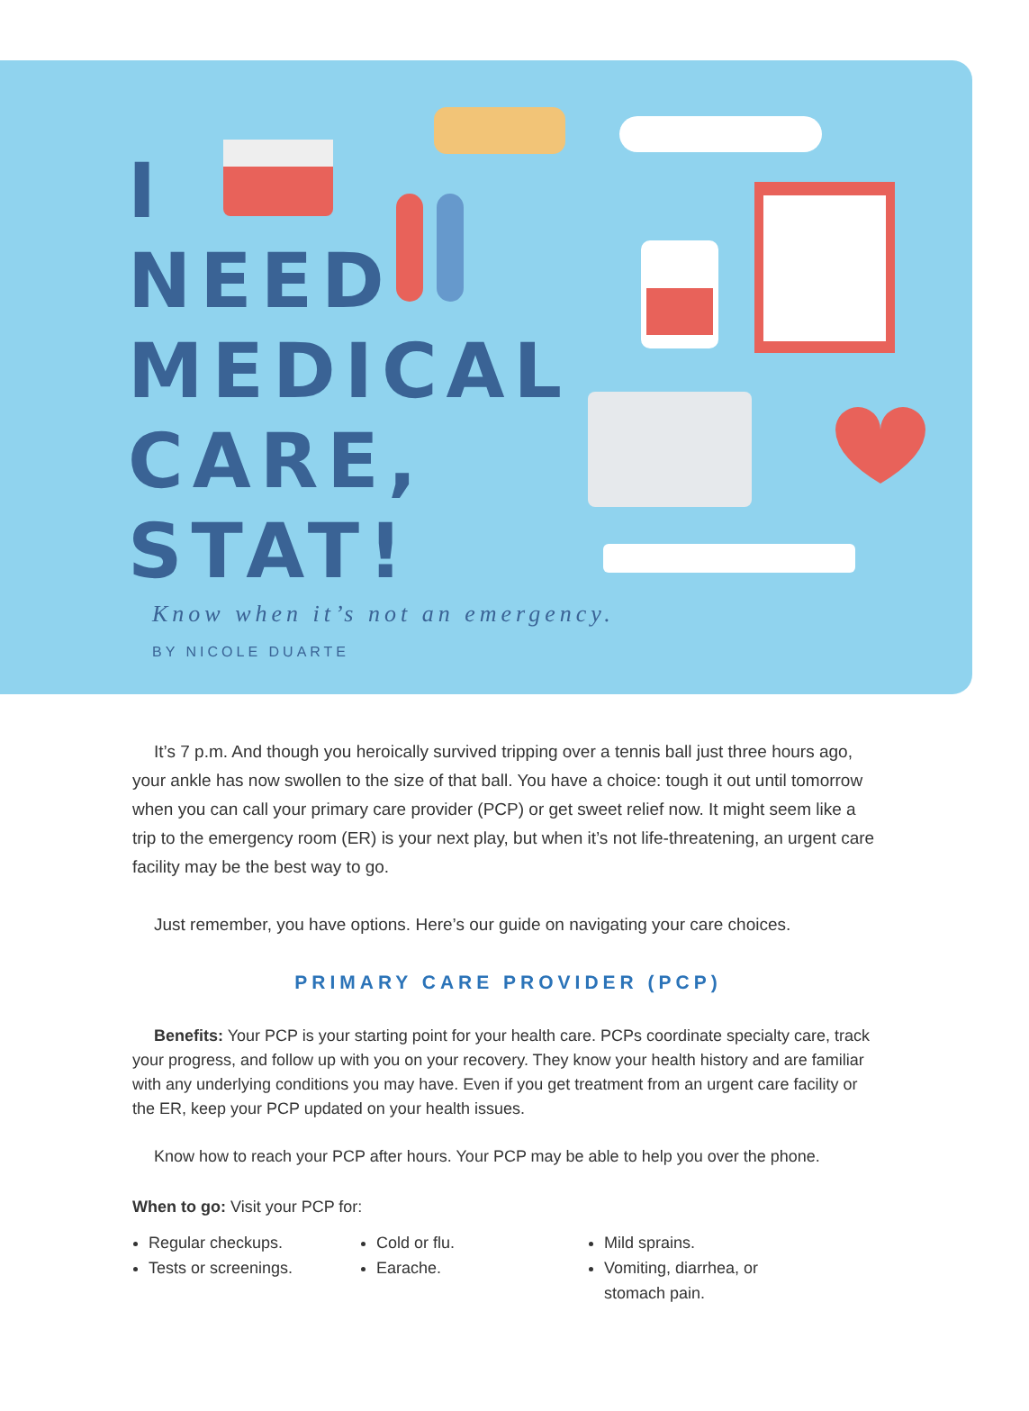I
NEED
MEDICAL
CARE,
STAT!
Know when it’s not an emergency.
BY NICOLE DUARTE
It’s 7 p.m. And though you heroically survived tripping over a tennis ball just three hours ago, your ankle has now swollen to the size of that ball. You have a choice: tough it out until tomorrow when you can call your primary care provider (PCP) or get sweet relief now. It might seem like a trip to the emergency room (ER) is your next play, but when it’s not life-threatening, an urgent care facility may be the best way to go.
Just remember, you have options. Here’s our guide on navigating your care choices.
PRIMARY CARE PROVIDER (PCP)
Benefits: Your PCP is your starting point for your health care. PCPs coordinate specialty care, track your progress, and follow up with you on your recovery. They know your health history and are familiar with any underlying conditions you may have. Even if you get treatment from an urgent care facility or the ER, keep your PCP updated on your health issues.
Know how to reach your PCP after hours. Your PCP may be able to help you over the phone.
When to go: Visit your PCP for:
Regular checkups.
Tests or screenings.
Cold or flu.
Earache.
Mild sprains.
Vomiting, diarrhea, or stomach pain.